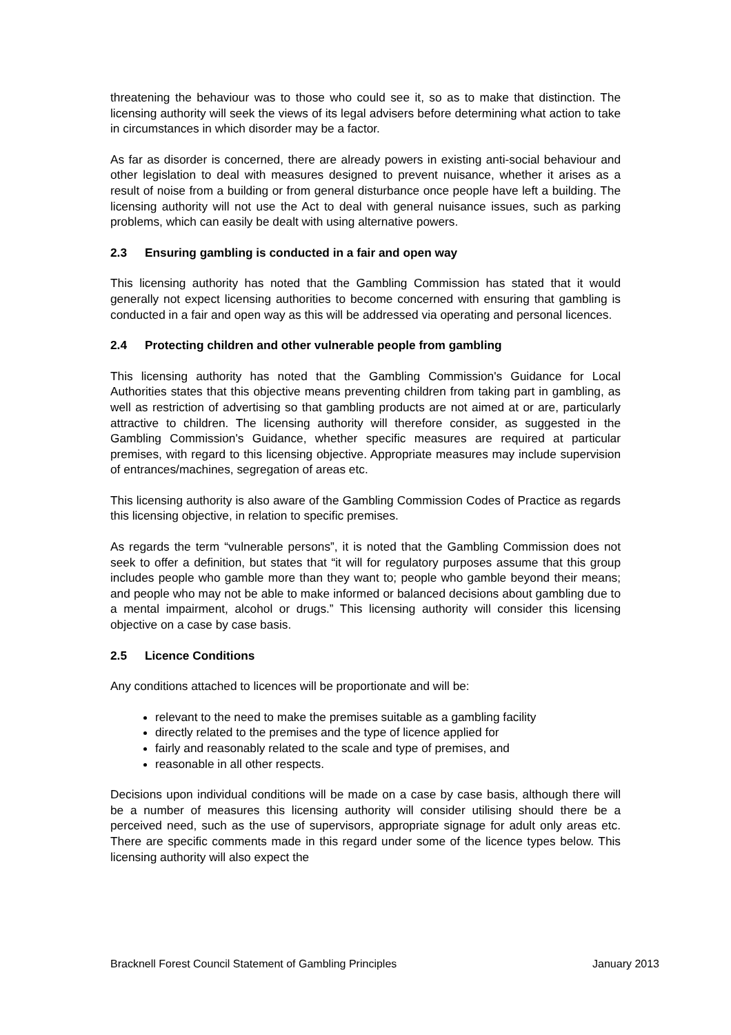threatening the behaviour was to those who could see it, so as to make that distinction. The licensing authority will seek the views of its legal advisers before determining what action to take in circumstances in which disorder may be a factor.
As far as disorder is concerned, there are already powers in existing anti-social behaviour and other legislation to deal with measures designed to prevent nuisance, whether it arises as a result of noise from a building or from general disturbance once people have left a building. The licensing authority will not use the Act to deal with general nuisance issues, such as parking problems, which can easily be dealt with using alternative powers.
2.3 Ensuring gambling is conducted in a fair and open way
This licensing authority has noted that the Gambling Commission has stated that it would generally not expect licensing authorities to become concerned with ensuring that gambling is conducted in a fair and open way as this will be addressed via operating and personal licences.
2.4 Protecting children and other vulnerable people from gambling
This licensing authority has noted that the Gambling Commission's Guidance for Local Authorities states that this objective means preventing children from taking part in gambling, as well as restriction of advertising so that gambling products are not aimed at or are, particularly attractive to children. The licensing authority will therefore consider, as suggested in the Gambling Commission's Guidance, whether specific measures are required at particular premises, with regard to this licensing objective. Appropriate measures may include supervision of entrances/machines, segregation of areas etc.
This licensing authority is also aware of the Gambling Commission Codes of Practice as regards this licensing objective, in relation to specific premises.
As regards the term “vulnerable persons”, it is noted that the Gambling Commission does not seek to offer a definition, but states that “it will for regulatory purposes assume that this group includes people who gamble more than they want to; people who gamble beyond their means; and people who may not be able to make informed or balanced decisions about gambling due to a mental impairment, alcohol or drugs.” This licensing authority will consider this licensing objective on a case by case basis.
2.5 Licence Conditions
Any conditions attached to licences will be proportionate and will be:
relevant to the need to make the premises suitable as a gambling facility
directly related to the premises and the type of licence applied for
fairly and reasonably related to the scale and type of premises, and
reasonable in all other respects.
Decisions upon individual conditions will be made on a case by case basis, although there will be a number of measures this licensing authority will consider utilising should there be a perceived need, such as the use of supervisors, appropriate signage for adult only areas etc. There are specific comments made in this regard under some of the licence types below. This licensing authority will also expect the
Bracknell Forest Council Statement of Gambling Principles January 2013